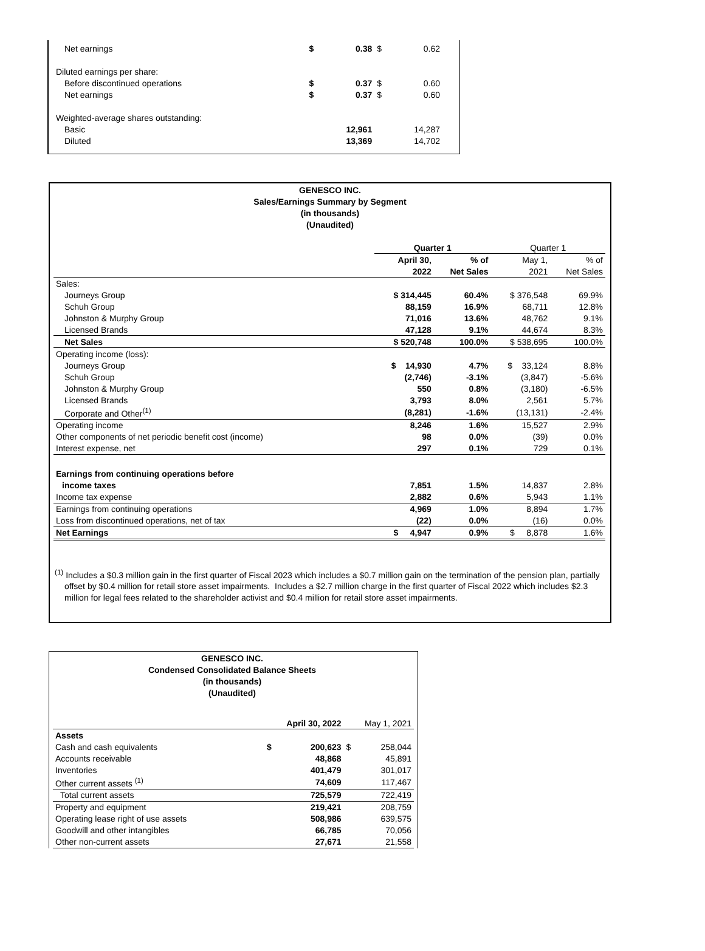| Net earnings | $ | 0.38 | $ | 0.62 |
| Diluted earnings per share: | | | | |
| Before discontinued operations | $ | 0.37 | $ | 0.60 |
| Net earnings | $ | 0.37 | $ | 0.60 |
| Weighted-average shares outstanding: | | | | |
| Basic | | 12,961 | | 14,287 |
| Diluted | | 13,369 | | 14,702 |
GENESCO INC.
Sales/Earnings Summary by Segment
(in thousands)
(Unaudited)
| | Quarter 1 | | Quarter 1 | |
| | April 30, | % of | May 1, | % of |
| | 2022 | Net Sales | 2021 | Net Sales |
| Sales: | | | | |
| Journeys Group | $ 314,445 | 60.4% | $ 376,548 | 69.9% |
| Schuh Group | 88,159 | 16.9% | 68,711 | 12.8% |
| Johnston & Murphy Group | 71,016 | 13.6% | 48,762 | 9.1% |
| Licensed Brands | 47,128 | 9.1% | 44,674 | 8.3% |
| Net Sales | $ 520,748 | 100.0% | $ 538,695 | 100.0% |
| Operating income (loss): | | | | |
| Journeys Group | $ 14,930 | 4.7% | $ 33,124 | 8.8% |
| Schuh Group | (2,746) | -3.1% | (3,847) | -5.6% |
| Johnston & Murphy Group | 550 | 0.8% | (3,180) | -6.5% |
| Licensed Brands | 3,793 | 8.0% | 2,561 | 5.7% |
| Corporate and Other<sup>(1)</sup> | (8,281) | -1.6% | (13,131) | -2.4% |
| Operating income | 8,246 | 1.6% | 15,527 | 2.9% |
| Other components of net periodic benefit cost (income) | 98 | 0.0% | (39) | 0.0% |
| Interest expense, net | 297 | 0.1% | 729 | 0.1% |
| Earnings from continuing operations before | | | | |
| income taxes | 7,851 | 1.5% | 14,837 | 2.8% |
| Income tax expense | 2,882 | 0.6% | 5,943 | 1.1% |
| Earnings from continuing operations | 4,969 | 1.0% | 8,894 | 1.7% |
| Loss from discontinued operations, net of tax | (22) | 0.0% | (16) | 0.0% |
| Net Earnings | $ 4,947 | 0.9% | $ 8,878 | 1.6% |
<sup>(1)</sup> Includes a $0.3 million gain in the first quarter of Fiscal 2023 which includes a $0.7 million gain on the termination of the pension plan, partially offset by $0.4 million for retail store asset impairments. Includes a $2.7 million charge in the first quarter of Fiscal 2022 which includes $2.3 million for legal fees related to the shareholder activist and $0.4 million for retail store asset impairments.
GENESCO INC.
Condensed Consolidated Balance Sheets
(in thousands)
(Unaudited)
| | | April 30, 2022 | | May 1, 2021 |
| Assets | | | | |
| Cash and cash equivalents | $ | 200,623 | $ | 258,044 |
| Accounts receivable | | 48,868 | | 45,891 |
| Inventories | | 401,479 | | 301,017 |
| Other current assets <sup>(1)</sup> | | 74,609 | | 117,467 |
| Total current assets | | 725,579 | | 722,419 |
| Property and equipment | | 219,421 | | 208,759 |
| Operating lease right of use assets | | 508,986 | | 639,575 |
| Goodwill and other intangibles | | 66,785 | | 70,056 |
| Other non-current assets | | 27,671 | | 21,558 |